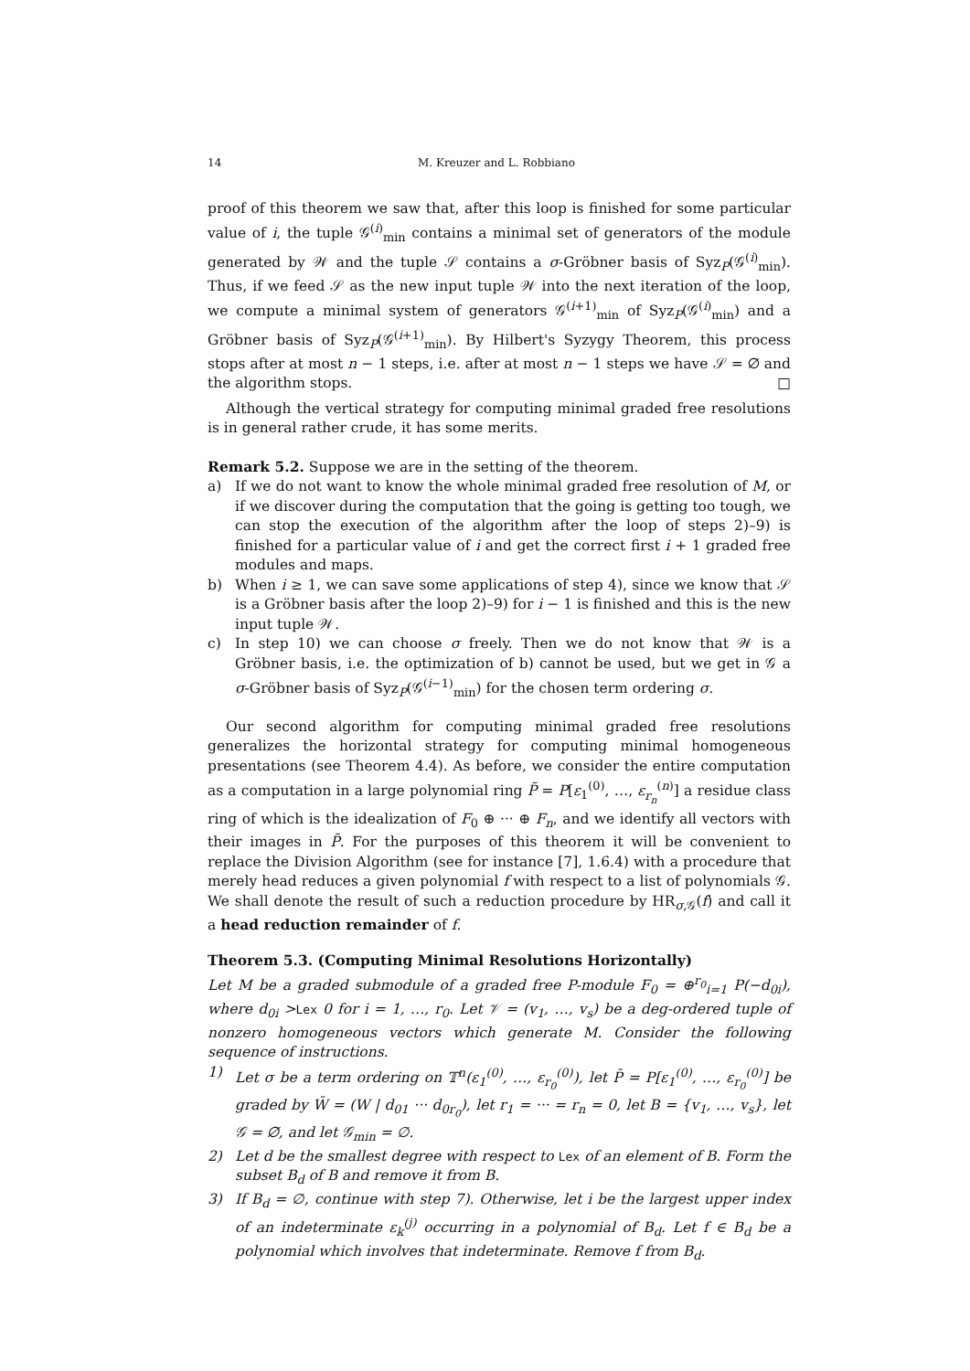14 M. Kreuzer and L. Robbiano
proof of this theorem we saw that, after this loop is finished for some particular value of i, the tuple 𝒢<sup>(i)</sup><sub>min</sub> contains a minimal set of generators of the module generated by 𝒲 and the tuple 𝒮 contains a σ-Gröbner basis of Syz<sub>P</sub>(𝒢<sup>(i)</sup><sub>min</sub>). Thus, if we feed 𝒮 as the new input tuple 𝒲 into the next iteration of the loop, we compute a minimal system of generators 𝒢<sup>(i+1)</sup><sub>min</sub> of Syz<sub>P</sub>(𝒢<sup>(i)</sup><sub>min</sub>) and a Gröbner basis of Syz<sub>P</sub>(𝒢<sup>(i+1)</sup><sub>min</sub>). By Hilbert's Syzygy Theorem, this process stops after at most n − 1 steps, i.e. after at most n − 1 steps we have 𝒮 = ∅ and the algorithm stops. □
Although the vertical strategy for computing minimal graded free resolutions is in general rather crude, it has some merits.
Remark 5.2. Suppose we are in the setting of the theorem.
a) If we do not want to know the whole minimal graded free resolution of M, or if we discover during the computation that the going is getting too tough, we can stop the execution of the algorithm after the loop of steps 2)–9) is finished for a particular value of i and get the correct first i + 1 graded free modules and maps.
b) When i ≥ 1, we can save some applications of step 4), since we know that 𝒮 is a Gröbner basis after the loop 2)–9) for i − 1 is finished and this is the new input tuple 𝒲.
c) In step 10) we can choose σ freely. Then we do not know that 𝒲 is a Gröbner basis, i.e. the optimization of b) cannot be used, but we get in 𝒢 a σ-Gröbner basis of Syz<sub>P</sub>(𝒢<sup>(i−1)</sup><sub>min</sub>) for the chosen term ordering σ.
Our second algorithm for computing minimal graded free resolutions generalizes the horizontal strategy for computing minimal homogeneous presentations (see Theorem 4.4). As before, we consider the entire computation as a computation in a large polynomial ring P̃ = P[ε<sub>1</sub><sup>(0)</sup>, …, ε<sub>r<sub>n</sub></sub><sup>(n)</sup>] a residue class ring of which is the idealization of F<sub>0</sub> ⊕ ··· ⊕ F<sub>n</sub>, and we identify all vectors with their images in P̃. For the purposes of this theorem it will be convenient to replace the Division Algorithm (see for instance [7], 1.6.4) with a procedure that merely head reduces a given polynomial f with respect to a list of polynomials 𝒢. We shall denote the result of such a reduction procedure by HR<sub>σ,𝒢</sub>(f) and call it a head reduction remainder of f.
Theorem 5.3. (Computing Minimal Resolutions Horizontally)
Let M be a graded submodule of a graded free P-module F<sub>0</sub> = ⊕<sup>r<sub>0</sub></sup><sub>i=1</sub> P(−d<sub>0i</sub>), where d<sub>0i</sub> >Lex 0 for i = 1, …, r<sub>0</sub>. Let 𝒱 = (v<sub>1</sub>, …, v<sub>s</sub>) be a deg-ordered tuple of nonzero homogeneous vectors which generate M. Consider the following sequence of instructions.
1) Let σ be a term ordering on 𝕋<sup>n</sup>(ε<sub>1</sub><sup>(0)</sup>, …, ε<sub>r<sub>0</sub></sub><sup>(0)</sup>), let P̄ = P[ε<sub>1</sub><sup>(0)</sup>, …, ε<sub>r<sub>0</sub></sub><sup>(0)</sup>] be graded by W̄ = (W | d<sub>01</sub> ··· d<sub>0r<sub>0</sub></sub>), let r<sub>1</sub> = ··· = r<sub>n</sub> = 0, let B = {v<sub>1</sub>, …, v<sub>s</sub>}, let 𝒢 = ∅, and let 𝒢<sub>min</sub> = ∅.
2) Let d be the smallest degree with respect to Lex of an element of B. Form the subset B<sub>d</sub> of B and remove it from B.
3) If B<sub>d</sub> = ∅, continue with step 7). Otherwise, let i be the largest upper index of an indeterminate ε<sub>k</sub><sup>(j)</sup> occurring in a polynomial of B<sub>d</sub>. Let f ∈ B<sub>d</sub> be a polynomial which involves that indeterminate. Remove f from B<sub>d</sub>.